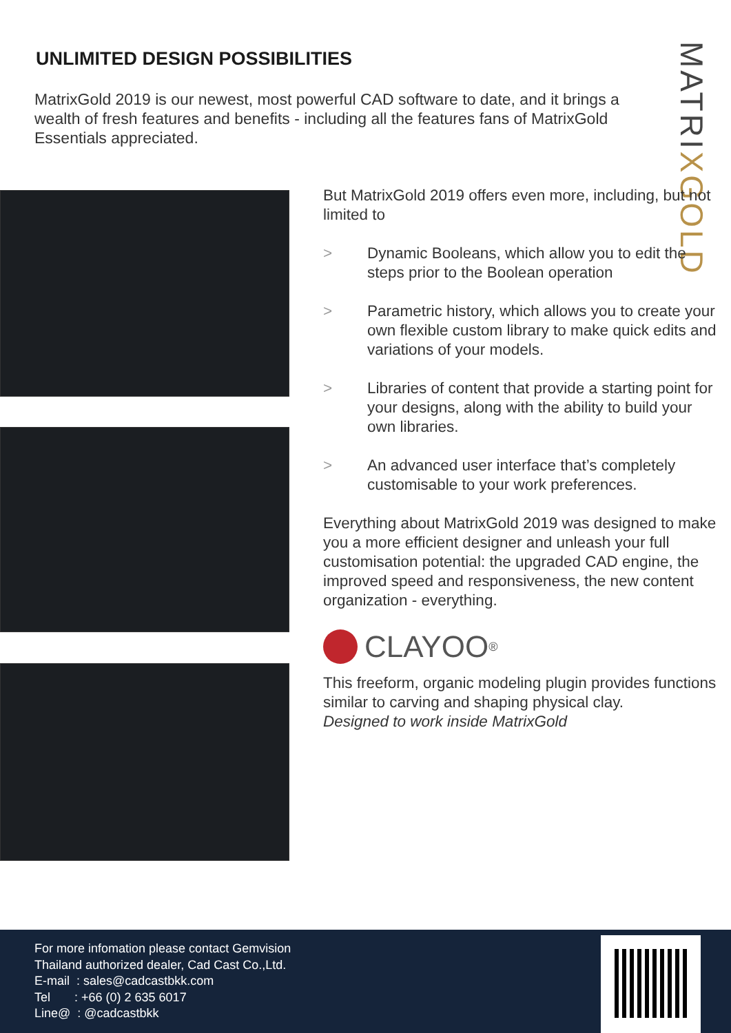UNLIMITED DESIGN POSSIBILITIES
MatrixGold 2019 is our newest, most powerful CAD software to date, and it brings a wealth of fresh features and benefits - including all the features fans of MatrixGold Essentials appreciated.
MATRIXGOLD
But MatrixGold 2019 offers even more, including, but not limited to
> Dynamic Booleans, which allow you to edit the steps prior to the Boolean operation
> Parametric history, which allows you to create your own flexible custom library to make quick edits and variations of your models.
> Libraries of content that provide a starting point for your designs, along with the ability to build your own libraries.
> An advanced user interface that’s completely customisable to your work preferences.
Everything about MatrixGold 2019 was designed to make you a more efficient designer and unleash your full customisation potential: the upgraded CAD engine, the improved speed and responsiveness, the new content organization - everything.
CLAYOO<sup>®</sup>
This freeform, organic modeling plugin provides functions similar to carving and shaping physical clay.
Designed to work inside MatrixGold
For more infomation please contact Gemvision
Thailand authorized dealer, Cad Cast Co.,Ltd.
E-mail : sales@cadcastbkk.com
Tel : +66 (0) 2 635 6017
Line@ : @cadcastbkk